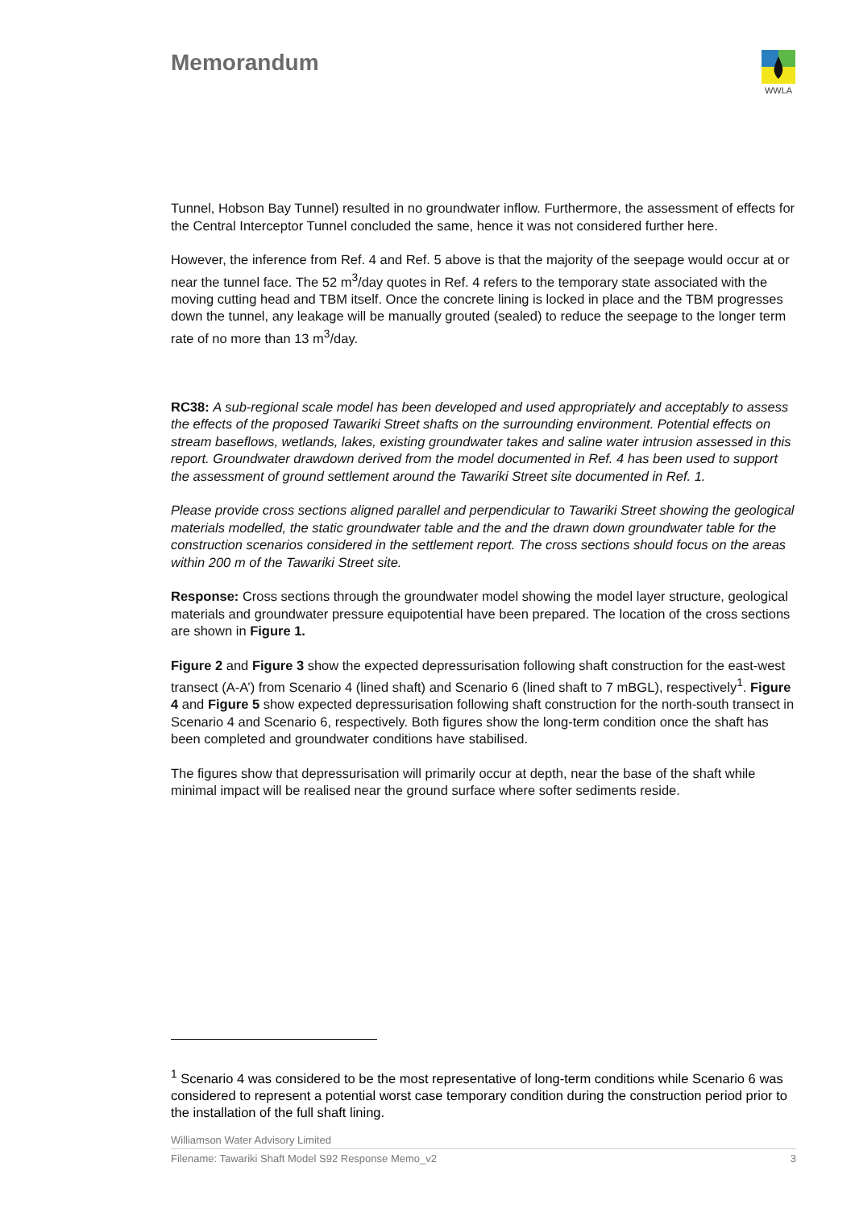Memorandum
WWLA
Tunnel, Hobson Bay Tunnel) resulted in no groundwater inflow. Furthermore, the assessment of effects for the Central Interceptor Tunnel concluded the same, hence it was not considered further here.
However, the inference from Ref. 4 and Ref. 5 above is that the majority of the seepage would occur at or near the tunnel face. The 52 m<sup>3</sup>/day quotes in Ref. 4 refers to the temporary state associated with the moving cutting head and TBM itself. Once the concrete lining is locked in place and the TBM progresses down the tunnel, any leakage will be manually grouted (sealed) to reduce the seepage to the longer term rate of no more than 13 m<sup>3</sup>/day.
RC38: A sub-regional scale model has been developed and used appropriately and acceptably to assess the effects of the proposed Tawariki Street shafts on the surrounding environment. Potential effects on stream baseflows, wetlands, lakes, existing groundwater takes and saline water intrusion assessed in this report. Groundwater drawdown derived from the model documented in Ref. 4 has been used to support the assessment of ground settlement around the Tawariki Street site documented in Ref. 1.
Please provide cross sections aligned parallel and perpendicular to Tawariki Street showing the geological materials modelled, the static groundwater table and the and the drawn down groundwater table for the construction scenarios considered in the settlement report. The cross sections should focus on the areas within 200 m of the Tawariki Street site.
Response: Cross sections through the groundwater model showing the model layer structure, geological materials and groundwater pressure equipotential have been prepared. The location of the cross sections are shown in Figure 1.
Figure 2 and Figure 3 show the expected depressurisation following shaft construction for the east-west transect (A-A’) from Scenario 4 (lined shaft) and Scenario 6 (lined shaft to 7 mBGL), respectively<sup>1</sup>. Figure 4 and Figure 5 show expected depressurisation following shaft construction for the north-south transect in Scenario 4 and Scenario 6, respectively. Both figures show the long-term condition once the shaft has been completed and groundwater conditions have stabilised.
The figures show that depressurisation will primarily occur at depth, near the base of the shaft while minimal impact will be realised near the ground surface where softer sediments reside.
<sup>1</sup> Scenario 4 was considered to be the most representative of long-term conditions while Scenario 6 was considered to represent a potential worst case temporary condition during the construction period prior to the installation of the full shaft lining.
Williamson Water Advisory Limited
Filename: Tawariki Shaft Model S92 Response Memo_v2 3